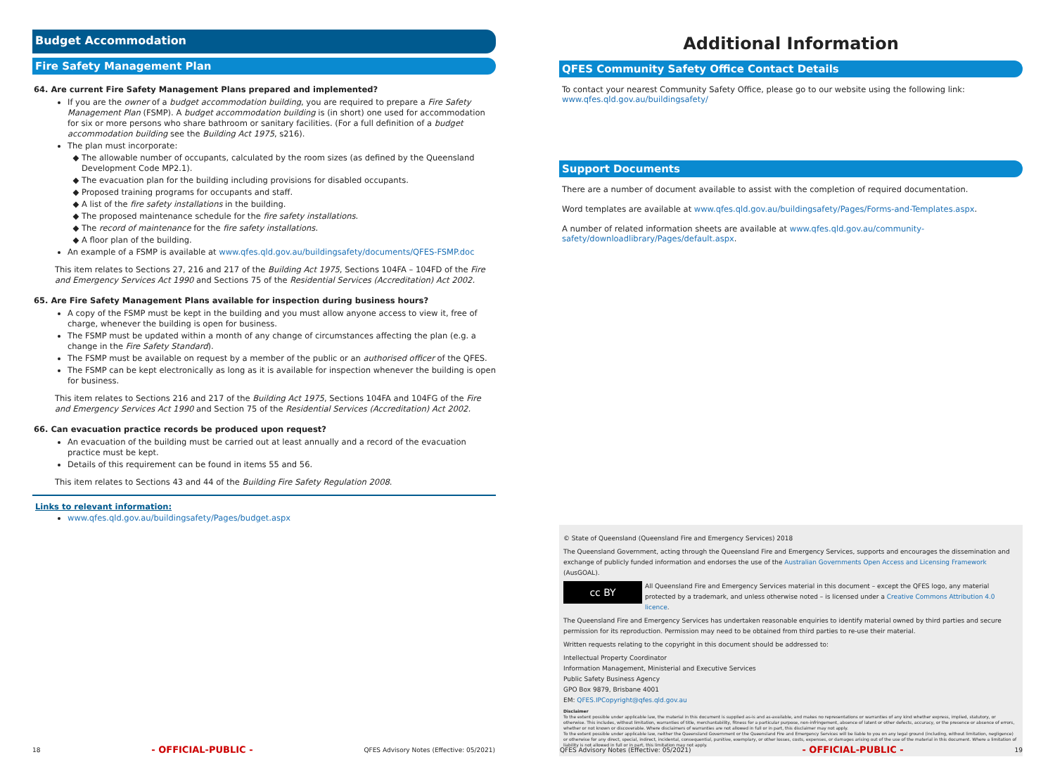Budget Accommodation
Fire Safety Management Plan
64. Are current Fire Safety Management Plans prepared and implemented?
If you are the owner of a budget accommodation building, you are required to prepare a Fire Safety Management Plan (FSMP). A budget accommodation building is (in short) one used for accommodation for six or more persons who share bathroom or sanitary facilities. (For a full definition of a budget accommodation building see the Building Act 1975, s216).
The plan must incorporate:
The allowable number of occupants, calculated by the room sizes (as defined by the Queensland Development Code MP2.1).
The evacuation plan for the building including provisions for disabled occupants.
Proposed training programs for occupants and staff.
A list of the fire safety installations in the building.
The proposed maintenance schedule for the fire safety installations.
The record of maintenance for the fire safety installations.
A floor plan of the building.
An example of a FSMP is available at www.qfes.qld.gov.au/buildingsafety/documents/QFES-FSMP.doc
This item relates to Sections 27, 216 and 217 of the Building Act 1975, Sections 104FA – 104FD of the Fire and Emergency Services Act 1990 and Sections 75 of the Residential Services (Accreditation) Act 2002.
65. Are Fire Safety Management Plans available for inspection during business hours?
A copy of the FSMP must be kept in the building and you must allow anyone access to view it, free of charge, whenever the building is open for business.
The FSMP must be updated within a month of any change of circumstances affecting the plan (e.g. a change in the Fire Safety Standard).
The FSMP must be available on request by a member of the public or an authorised officer of the QFES.
The FSMP can be kept electronically as long as it is available for inspection whenever the building is open for business.
This item relates to Sections 216 and 217 of the Building Act 1975, Sections 104FA and 104FG of the Fire and Emergency Services Act 1990 and Section 75 of the Residential Services (Accreditation) Act 2002.
66. Can evacuation practice records be produced upon request?
An evacuation of the building must be carried out at least annually and a record of the evacuation practice must be kept.
Details of this requirement can be found in items 55 and 56.
This item relates to Sections 43 and 44 of the Building Fire Safety Regulation 2008.
Links to relevant information:
www.qfes.qld.gov.au/buildingsafety/Pages/budget.aspx
18 - OFFICIAL-PUBLIC - QFES Advisory Notes (Effective: 05/2021)
Additional Information
QFES Community Safety Office Contact Details
To contact your nearest Community Safety Office, please go to our website using the following link:
www.qfes.qld.gov.au/buildingsafety/
Support Documents
There are a number of document available to assist with the completion of required documentation.
Word templates are available at www.qfes.qld.gov.au/buildingsafety/Pages/Forms-and-Templates.aspx.
A number of related information sheets are available at www.qfes.qld.gov.au/community-safety/downloadlibrary/Pages/default.aspx.
© State of Queensland (Queensland Fire and Emergency Services) 2018
The Queensland Government, acting through the Queensland Fire and Emergency Services, supports and encourages the dissemination and exchange of publicly funded information and endorses the use of the Australian Governments Open Access and Licensing Framework (AusGOAL).
cc BY
All Queensland Fire and Emergency Services material in this document – except the QFES logo, any material protected by a trademark, and unless otherwise noted – is licensed under a Creative Commons Attribution 4.0 licence.
The Queensland Fire and Emergency Services has undertaken reasonable enquiries to identify material owned by third parties and secure permission for its reproduction. Permission may need to be obtained from third parties to re-use their material.
Written requests relating to the copyright in this document should be addressed to:
Intellectual Property Coordinator
Information Management, Ministerial and Executive Services
Public Safety Business Agency
GPO Box 9879, Brisbane 4001
EM: QFES.IPCopyright@qfes.qld.gov.au
Disclaimer
To the extent possible under applicable law, the material in this document is supplied as-is and as-available, and makes no representations or warranties of any kind whether express, implied, statutory, or otherwise. This includes, without limitation, warranties of title, merchantability, fitness for a particular purpose, non-infringement, absence of latent or other defects, accuracy, or the presence or absence of errors, whether or not known or discoverable. Where disclaimers of warranties are not allowed in full or in part, this disclaimer may not apply.
To the extent possible under applicable law, neither the Queensland Government or the Queensland Fire and Emergency Services will be liable to you on any legal ground (including, without limitation, negligence) or otherwise for any direct, special, indirect, incidental, consequential, punitive, exemplary, or other losses, costs, expenses, or damages arising out of the use of the material in this document. Where a limitation of liability is not allowed in full or in part, this limitation may not apply.
QFES Advisory Notes (Effective: 05/2021) - OFFICIAL-PUBLIC - 19